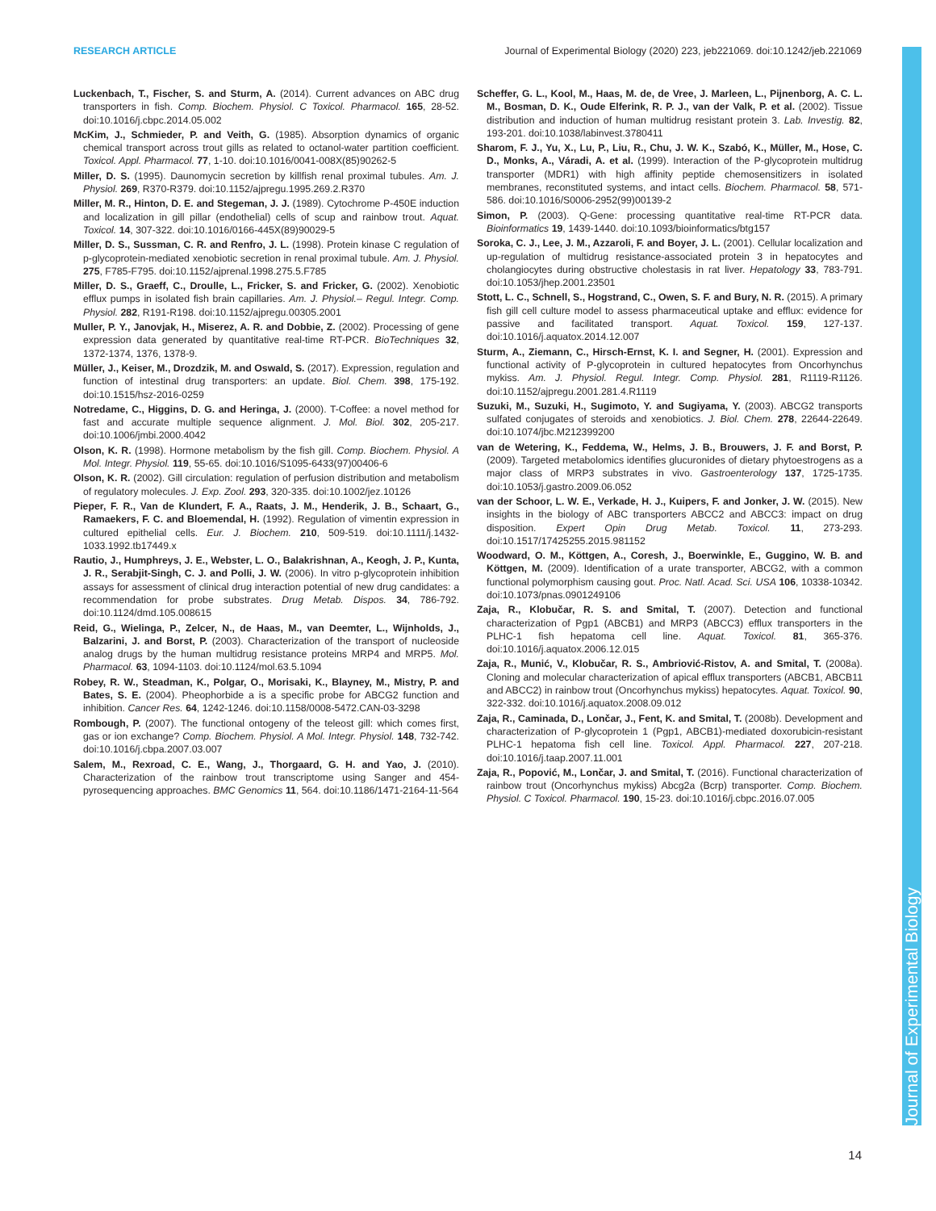RESEARCH ARTICLE Journal of Experimental Biology (2020) 223, jeb221069. doi:10.1242/jeb.221069
Journal of Experimental Biology
Luckenbach, T., Fischer, S. and Sturm, A. (2014). Current advances on ABC drug transporters in fish. Comp. Biochem. Physiol. C Toxicol. Pharmacol. 165, 28-52. doi:10.1016/j.cbpc.2014.05.002
McKim, J., Schmieder, P. and Veith, G. (1985). Absorption dynamics of organic chemical transport across trout gills as related to octanol-water partition coefficient. Toxicol. Appl. Pharmacol. 77, 1-10. doi:10.1016/0041-008X(85)90262-5
Miller, D. S. (1995). Daunomycin secretion by killfish renal proximal tubules. Am. J. Physiol. 269, R370-R379. doi:10.1152/ajpregu.1995.269.2.R370
Miller, M. R., Hinton, D. E. and Stegeman, J. J. (1989). Cytochrome P-450E induction and localization in gill pillar (endothelial) cells of scup and rainbow trout. Aquat. Toxicol. 14, 307-322. doi:10.1016/0166-445X(89)90029-5
Miller, D. S., Sussman, C. R. and Renfro, J. L. (1998). Protein kinase C regulation of p-glycoprotein-mediated xenobiotic secretion in renal proximal tubule. Am. J. Physiol. 275, F785-F795. doi:10.1152/ajprenal.1998.275.5.F785
Miller, D. S., Graeff, C., Droulle, L., Fricker, S. and Fricker, G. (2002). Xenobiotic efflux pumps in isolated fish brain capillaries. Am. J. Physiol.– Regul. Integr. Comp. Physiol. 282, R191-R198. doi:10.1152/ajpregu.00305.2001
Muller, P. Y., Janovjak, H., Miserez, A. R. and Dobbie, Z. (2002). Processing of gene expression data generated by quantitative real-time RT-PCR. BioTechniques 32, 1372-1374, 1376, 1378-9.
Müller, J., Keiser, M., Drozdzik, M. and Oswald, S. (2017). Expression, regulation and function of intestinal drug transporters: an update. Biol. Chem. 398, 175-192. doi:10.1515/hsz-2016-0259
Notredame, C., Higgins, D. G. and Heringa, J. (2000). T-Coffee: a novel method for fast and accurate multiple sequence alignment. J. Mol. Biol. 302, 205-217. doi:10.1006/jmbi.2000.4042
Olson, K. R. (1998). Hormone metabolism by the fish gill. Comp. Biochem. Physiol. A Mol. Integr. Physiol. 119, 55-65. doi:10.1016/S1095-6433(97)00406-6
Olson, K. R. (2002). Gill circulation: regulation of perfusion distribution and metabolism of regulatory molecules. J. Exp. Zool. 293, 320-335. doi:10.1002/jez.10126
Pieper, F. R., Van de Klundert, F. A., Raats, J. M., Henderik, J. B., Schaart, G., Ramaekers, F. C. and Bloemendal, H. (1992). Regulation of vimentin expression in cultured epithelial cells. Eur. J. Biochem. 210, 509-519. doi:10.1111/j.1432-1033.1992.tb17449.x
Rautio, J., Humphreys, J. E., Webster, L. O., Balakrishnan, A., Keogh, J. P., Kunta, J. R., Serabjit-Singh, C. J. and Polli, J. W. (2006). In vitro p-glycoprotein inhibition assays for assessment of clinical drug interaction potential of new drug candidates: a recommendation for probe substrates. Drug Metab. Dispos. 34, 786-792. doi:10.1124/dmd.105.008615
Reid, G., Wielinga, P., Zelcer, N., de Haas, M., van Deemter, L., Wijnholds, J., Balzarini, J. and Borst, P. (2003). Characterization of the transport of nucleoside analog drugs by the human multidrug resistance proteins MRP4 and MRP5. Mol. Pharmacol. 63, 1094-1103. doi:10.1124/mol.63.5.1094
Robey, R. W., Steadman, K., Polgar, O., Morisaki, K., Blayney, M., Mistry, P. and Bates, S. E. (2004). Pheophorbide a is a specific probe for ABCG2 function and inhibition. Cancer Res. 64, 1242-1246. doi:10.1158/0008-5472.CAN-03-3298
Rombough, P. (2007). The functional ontogeny of the teleost gill: which comes first, gas or ion exchange? Comp. Biochem. Physiol. A Mol. Integr. Physiol. 148, 732-742. doi:10.1016/j.cbpa.2007.03.007
Salem, M., Rexroad, C. E., Wang, J., Thorgaard, G. H. and Yao, J. (2010). Characterization of the rainbow trout transcriptome using Sanger and 454-pyrosequencing approaches. BMC Genomics 11, 564. doi:10.1186/1471-2164-11-564
Scheffer, G. L., Kool, M., Haas, M. de, de Vree, J. Marleen, L., Pijnenborg, A. C. L. M., Bosman, D. K., Oude Elferink, R. P. J., van der Valk, P. et al. (2002). Tissue distribution and induction of human multidrug resistant protein 3. Lab. Investig. 82, 193-201. doi:10.1038/labinvest.3780411
Sharom, F. J., Yu, X., Lu, P., Liu, R., Chu, J. W. K., Szabó, K., Müller, M., Hose, C. D., Monks, A., Váradi, A. et al. (1999). Interaction of the P-glycoprotein multidrug transporter (MDR1) with high affinity peptide chemosensitizers in isolated membranes, reconstituted systems, and intact cells. Biochem. Pharmacol. 58, 571-586. doi:10.1016/S0006-2952(99)00139-2
Simon, P. (2003). Q-Gene: processing quantitative real-time RT-PCR data. Bioinformatics 19, 1439-1440. doi:10.1093/bioinformatics/btg157
Soroka, C. J., Lee, J. M., Azzaroli, F. and Boyer, J. L. (2001). Cellular localization and up-regulation of multidrug resistance-associated protein 3 in hepatocytes and cholangiocytes during obstructive cholestasis in rat liver. Hepatology 33, 783-791. doi:10.1053/jhep.2001.23501
Stott, L. C., Schnell, S., Hogstrand, C., Owen, S. F. and Bury, N. R. (2015). A primary fish gill cell culture model to assess pharmaceutical uptake and efflux: evidence for passive and facilitated transport. Aquat. Toxicol. 159, 127-137. doi:10.1016/j.aquatox.2014.12.007
Sturm, A., Ziemann, C., Hirsch-Ernst, K. I. and Segner, H. (2001). Expression and functional activity of P-glycoprotein in cultured hepatocytes from Oncorhynchus mykiss. Am. J. Physiol. Regul. Integr. Comp. Physiol. 281, R1119-R1126. doi:10.1152/ajpregu.2001.281.4.R1119
Suzuki, M., Suzuki, H., Sugimoto, Y. and Sugiyama, Y. (2003). ABCG2 transports sulfated conjugates of steroids and xenobiotics. J. Biol. Chem. 278, 22644-22649. doi:10.1074/jbc.M212399200
van de Wetering, K., Feddema, W., Helms, J. B., Brouwers, J. F. and Borst, P. (2009). Targeted metabolomics identifies glucuronides of dietary phytoestrogens as a major class of MRP3 substrates in vivo. Gastroenterology 137, 1725-1735. doi:10.1053/j.gastro.2009.06.052
van der Schoor, L. W. E., Verkade, H. J., Kuipers, F. and Jonker, J. W. (2015). New insights in the biology of ABC transporters ABCC2 and ABCC3: impact on drug disposition. Expert Opin Drug Metab. Toxicol. 11, 273-293. doi:10.1517/17425255.2015.981152
Woodward, O. M., Köttgen, A., Coresh, J., Boerwinkle, E., Guggino, W. B. and Köttgen, M. (2009). Identification of a urate transporter, ABCG2, with a common functional polymorphism causing gout. Proc. Natl. Acad. Sci. USA 106, 10338-10342. doi:10.1073/pnas.0901249106
Zaja, R., Klobučar, R. S. and Smital, T. (2007). Detection and functional characterization of Pgp1 (ABCB1) and MRP3 (ABCC3) efflux transporters in the PLHC-1 fish hepatoma cell line. Aquat. Toxicol. 81, 365-376. doi:10.1016/j.aquatox.2006.12.015
Zaja, R., Munić, V., Klobučar, R. S., Ambriović-Ristov, A. and Smital, T. (2008a). Cloning and molecular characterization of apical efflux transporters (ABCB1, ABCB11 and ABCC2) in rainbow trout (Oncorhynchus mykiss) hepatocytes. Aquat. Toxicol. 90, 322-332. doi:10.1016/j.aquatox.2008.09.012
Zaja, R., Caminada, D., Lončar, J., Fent, K. and Smital, T. (2008b). Development and characterization of P-glycoprotein 1 (Pgp1, ABCB1)-mediated doxorubicin-resistant PLHC-1 hepatoma fish cell line. Toxicol. Appl. Pharmacol. 227, 207-218. doi:10.1016/j.taap.2007.11.001
Zaja, R., Popović, M., Lončar, J. and Smital, T. (2016). Functional characterization of rainbow trout (Oncorhynchus mykiss) Abcg2a (Bcrp) transporter. Comp. Biochem. Physiol. C Toxicol. Pharmacol. 190, 15-23. doi:10.1016/j.cbpc.2016.07.005
14